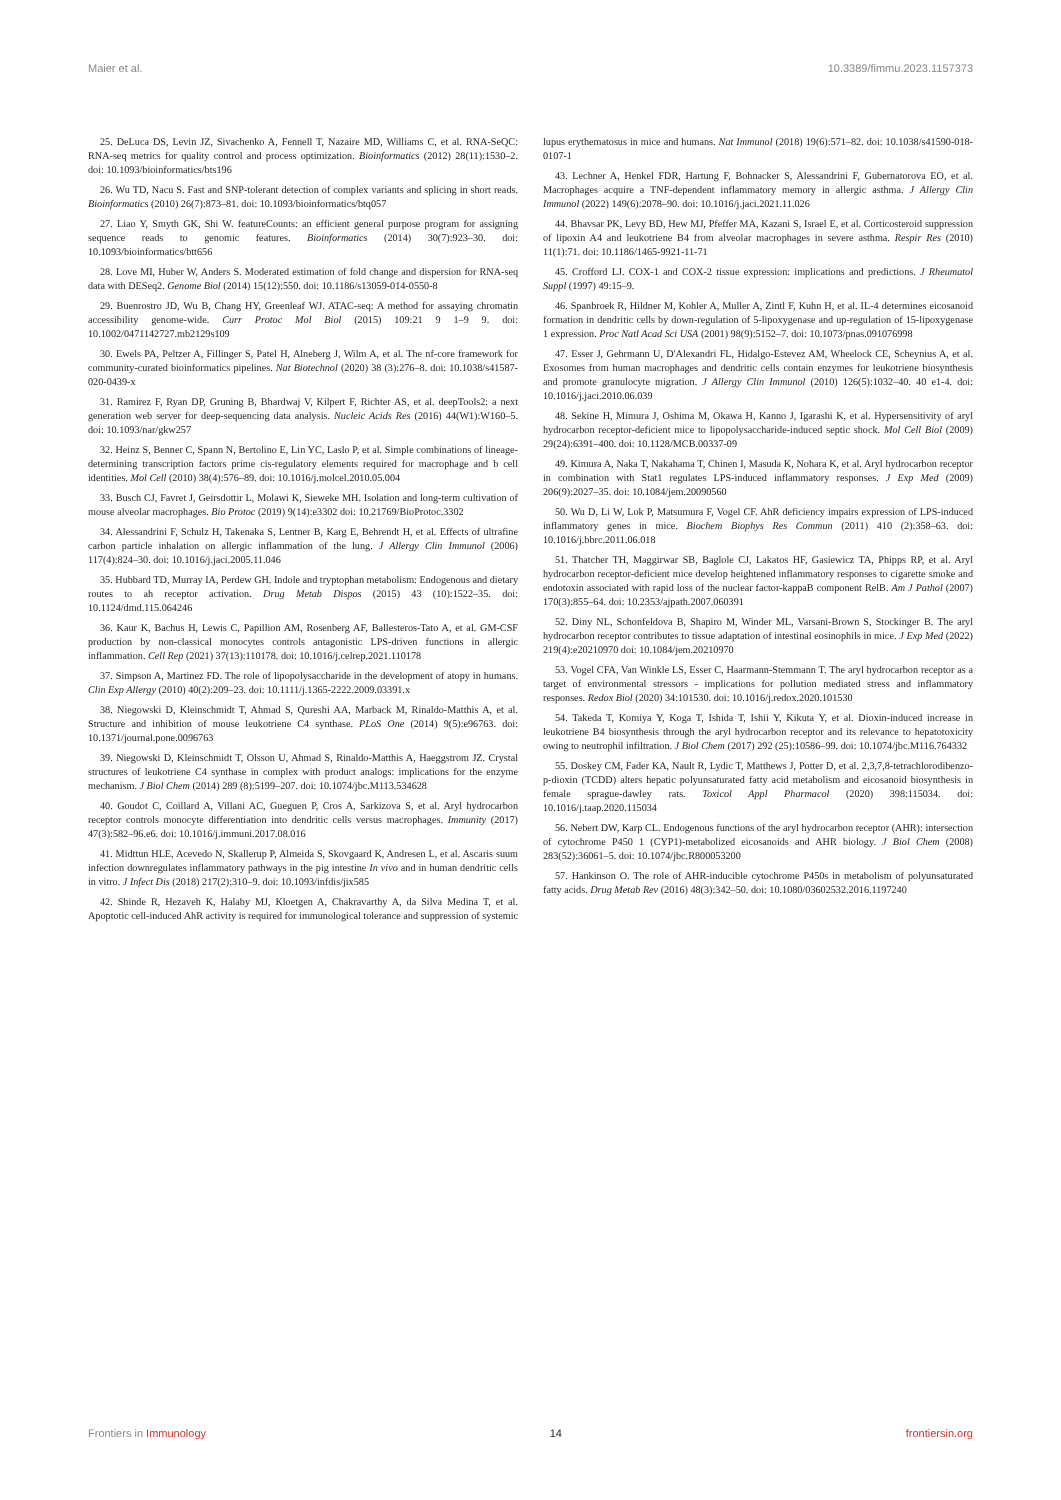Maier et al. 10.3389/fimmu.2023.1157373
25. DeLuca DS, Levin JZ, Sivachenko A, Fennell T, Nazaire MD, Williams C, et al. RNA-SeQC: RNA-seq metrics for quality control and process optimization. Bioinformatics (2012) 28(11):1530–2. doi: 10.1093/bioinformatics/bts196
26. Wu TD, Nacu S. Fast and SNP-tolerant detection of complex variants and splicing in short reads. Bioinformatics (2010) 26(7):873–81. doi: 10.1093/bioinformatics/btq057
27. Liao Y, Smyth GK, Shi W. featureCounts: an efficient general purpose program for assigning sequence reads to genomic features. Bioinformatics (2014) 30(7):923–30. doi: 10.1093/bioinformatics/btt656
28. Love MI, Huber W, Anders S. Moderated estimation of fold change and dispersion for RNA-seq data with DESeq2. Genome Biol (2014) 15(12):550. doi: 10.1186/s13059-014-0550-8
29. Buenrostro JD, Wu B, Chang HY, Greenleaf WJ. ATAC-seq: A method for assaying chromatin accessibility genome-wide. Curr Protoc Mol Biol (2015) 109:21 9 1–9 9. doi: 10.1002/0471142727.mb2129s109
30. Ewels PA, Peltzer A, Fillinger S, Patel H, Alneberg J, Wilm A, et al. The nf-core framework for community-curated bioinformatics pipelines. Nat Biotechnol (2020) 38 (3):276–8. doi: 10.1038/s41587-020-0439-x
31. Ramirez F, Ryan DP, Gruning B, Bhardwaj V, Kilpert F, Richter AS, et al. deepTools2: a next generation web server for deep-sequencing data analysis. Nucleic Acids Res (2016) 44(W1):W160–5. doi: 10.1093/nar/gkw257
32. Heinz S, Benner C, Spann N, Bertolino E, Lin YC, Laslo P, et al. Simple combinations of lineage-determining transcription factors prime cis-regulatory elements required for macrophage and b cell identities. Mol Cell (2010) 38(4):576–89. doi: 10.1016/j.molcel.2010.05.004
33. Busch CJ, Favret J, Geirsdottir L, Molawi K, Sieweke MH. Isolation and long-term cultivation of mouse alveolar macrophages. Bio Protoc (2019) 9(14):e3302 doi: 10.21769/BioProtoc.3302
34. Alessandrini F, Schulz H, Takenaka S, Lentner B, Karg E, Behrendt H, et al. Effects of ultrafine carbon particle inhalation on allergic inflammation of the lung. J Allergy Clin Immunol (2006) 117(4):824–30. doi: 10.1016/j.jaci.2005.11.046
35. Hubbard TD, Murray IA, Perdew GH. Indole and tryptophan metabolism: Endogenous and dietary routes to ah receptor activation. Drug Metab Dispos (2015) 43 (10):1522–35. doi: 10.1124/dmd.115.064246
36. Kaur K, Bachus H, Lewis C, Papillion AM, Rosenberg AF, Ballesteros-Tato A, et al. GM-CSF production by non-classical monocytes controls antagonistic LPS-driven functions in allergic inflammation. Cell Rep (2021) 37(13):110178. doi: 10.1016/j.celrep.2021.110178
37. Simpson A, Martinez FD. The role of lipopolysaccharide in the development of atopy in humans. Clin Exp Allergy (2010) 40(2):209–23. doi: 10.1111/j.1365-2222.2009.03391.x
38. Niegowski D, Kleinschmidt T, Ahmad S, Qureshi AA, Marback M, Rinaldo-Matthis A, et al. Structure and inhibition of mouse leukotriene C4 synthase. PLoS One (2014) 9(5):e96763. doi: 10.1371/journal.pone.0096763
39. Niegowski D, Kleinschmidt T, Olsson U, Ahmad S, Rinaldo-Matthis A, Haeggstrom JZ. Crystal structures of leukotriene C4 synthase in complex with product analogs: implications for the enzyme mechanism. J Biol Chem (2014) 289 (8):5199–207. doi: 10.1074/jbc.M113.534628
40. Goudot C, Coillard A, Villani AC, Gueguen P, Cros A, Sarkizova S, et al. Aryl hydrocarbon receptor controls monocyte differentiation into dendritic cells versus macrophages. Immunity (2017) 47(3):582–96.e6. doi: 10.1016/j.immuni.2017.08.016
41. Midttun HLE, Acevedo N, Skallerup P, Almeida S, Skovgaard K, Andresen L, et al. Ascaris suum infection downregulates inflammatory pathways in the pig intestine In vivo and in human dendritic cells in vitro. J Infect Dis (2018) 217(2):310–9. doi: 10.1093/infdis/jix585
42. Shinde R, Hezaveh K, Halaby MJ, Kloetgen A, Chakravarthy A, da Silva Medina T, et al. Apoptotic cell-induced AhR activity is required for immunological tolerance and suppression of systemic lupus erythematosus in mice and humans. Nat Immunol (2018) 19(6):571–82. doi: 10.1038/s41590-018-0107-1
43. Lechner A, Henkel FDR, Hartung F, Bohnacker S, Alessandrini F, Gubernatorova EO, et al. Macrophages acquire a TNF-dependent inflammatory memory in allergic asthma. J Allergy Clin Immunol (2022) 149(6):2078–90. doi: 10.1016/j.jaci.2021.11.026
44. Bhavsar PK, Levy BD, Hew MJ, Pfeffer MA, Kazani S, Israel E, et al. Corticosteroid suppression of lipoxin A4 and leukotriene B4 from alveolar macrophages in severe asthma. Respir Res (2010) 11(1):71. doi: 10.1186/1465-9921-11-71
45. Crofford LJ. COX-1 and COX-2 tissue expression: implications and predictions. J Rheumatol Suppl (1997) 49:15–9.
46. Spanbroek R, Hildner M, Kohler A, Muller A, Zintl F, Kuhn H, et al. IL-4 determines eicosanoid formation in dendritic cells by down-regulation of 5-lipoxygenase and up-regulation of 15-lipoxygenase 1 expression. Proc Natl Acad Sci USA (2001) 98(9):5152–7. doi: 10.1073/pnas.091076998
47. Esser J, Gehrmann U, D'Alexandri FL, Hidalgo-Estevez AM, Wheelock CE, Scheynius A, et al. Exosomes from human macrophages and dendritic cells contain enzymes for leukotriene biosynthesis and promote granulocyte migration. J Allergy Clin Immunol (2010) 126(5):1032–40. 40 e1-4. doi: 10.1016/j.jaci.2010.06.039
48. Sekine H, Mimura J, Oshima M, Okawa H, Kanno J, Igarashi K, et al. Hypersensitivity of aryl hydrocarbon receptor-deficient mice to lipopolysaccharide-induced septic shock. Mol Cell Biol (2009) 29(24):6391–400. doi: 10.1128/MCB.00337-09
49. Kimura A, Naka T, Nakahama T, Chinen I, Masuda K, Nohara K, et al. Aryl hydrocarbon receptor in combination with Stat1 regulates LPS-induced inflammatory responses. J Exp Med (2009) 206(9):2027–35. doi: 10.1084/jem.20090560
50. Wu D, Li W, Lok P, Matsumura F, Vogel CF. AhR deficiency impairs expression of LPS-induced inflammatory genes in mice. Biochem Biophys Res Commun (2011) 410 (2):358–63. doi: 10.1016/j.bbrc.2011.06.018
51. Thatcher TH, Maggirwar SB, Baglole CJ, Lakatos HF, Gasiewicz TA, Phipps RP, et al. Aryl hydrocarbon receptor-deficient mice develop heightened inflammatory responses to cigarette smoke and endotoxin associated with rapid loss of the nuclear factor-kappaB component RelB. Am J Pathol (2007) 170(3):855–64. doi: 10.2353/ajpath.2007.060391
52. Diny NL, Schonfeldova B, Shapiro M, Winder ML, Varsani-Brown S, Stockinger B. The aryl hydrocarbon receptor contributes to tissue adaptation of intestinal eosinophils in mice. J Exp Med (2022) 219(4):e20210970 doi: 10.1084/jem.20210970
53. Vogel CFA, Van Winkle LS, Esser C, Haarmann-Stemmann T. The aryl hydrocarbon receptor as a target of environmental stressors - implications for pollution mediated stress and inflammatory responses. Redox Biol (2020) 34:101530. doi: 10.1016/j.redox.2020.101530
54. Takeda T, Komiya Y, Koga T, Ishida T, Ishii Y, Kikuta Y, et al. Dioxin-induced increase in leukotriene B4 biosynthesis through the aryl hydrocarbon receptor and its relevance to hepatotoxicity owing to neutrophil infiltration. J Biol Chem (2017) 292 (25):10586–99. doi: 10.1074/jbc.M116.764332
55. Doskey CM, Fader KA, Nault R, Lydic T, Matthews J, Potter D, et al. 2,3,7,8-tetrachlorodibenzo-p-dioxin (TCDD) alters hepatic polyunsaturated fatty acid metabolism and eicosanoid biosynthesis in female sprague-dawley rats. Toxicol Appl Pharmacol (2020) 398:115034. doi: 10.1016/j.taap.2020.115034
56. Nebert DW, Karp CL. Endogenous functions of the aryl hydrocarbon receptor (AHR): intersection of cytochrome P450 1 (CYP1)-metabolized eicosanoids and AHR biology. J Biol Chem (2008) 283(52):36061–5. doi: 10.1074/jbc.R800053200
57. Hankinson O. The role of AHR-inducible cytochrome P450s in metabolism of polyunsaturated fatty acids. Drug Metab Rev (2016) 48(3):342–50. doi: 10.1080/03602532.2016.1197240
Frontiers in Immunology 14 frontiersin.org